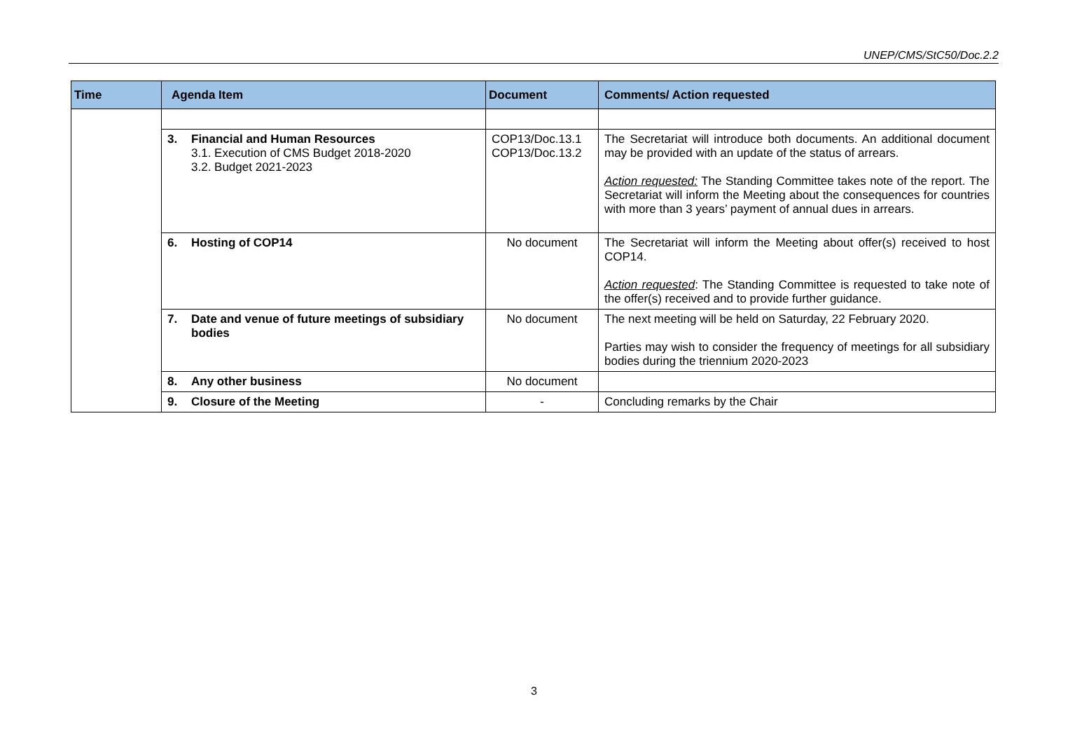UNEP/CMS/StC50/Doc.2.2
| Time | Agenda Item | Document | Comments/ Action requested |
| --- | --- | --- | --- |
| | 3. Financial and Human Resources 3.1. Execution of CMS Budget 2018-2020 3.2. Budget 2021-2023 | COP13/Doc.13.1 COP13/Doc.13.2 | The Secretariat will introduce both documents. An additional document may be provided with an update of the status of arrears. Action requested: The Standing Committee takes note of the report. The Secretariat will inform the Meeting about the consequences for countries with more than 3 years’ payment of annual dues in arrears. |
| | 6. Hosting of COP14 | No document | The Secretariat will inform the Meeting about offer(s) received to host COP14. Action requested : The Standing Committee is requested to take note of the offer(s) received and to provide further guidance. |
| | 7. Date and venue of future meetings of subsidiary bodies | No document | The next meeting will be held on Saturday, 22 February 2020. Parties may wish to consider the frequency of meetings for all subsidiary bodies during the triennium 2020-2023 |
| | 8. Any other business | No document | |
| | 9. Closure of the Meeting | - | Concluding remarks by the Chair |
3